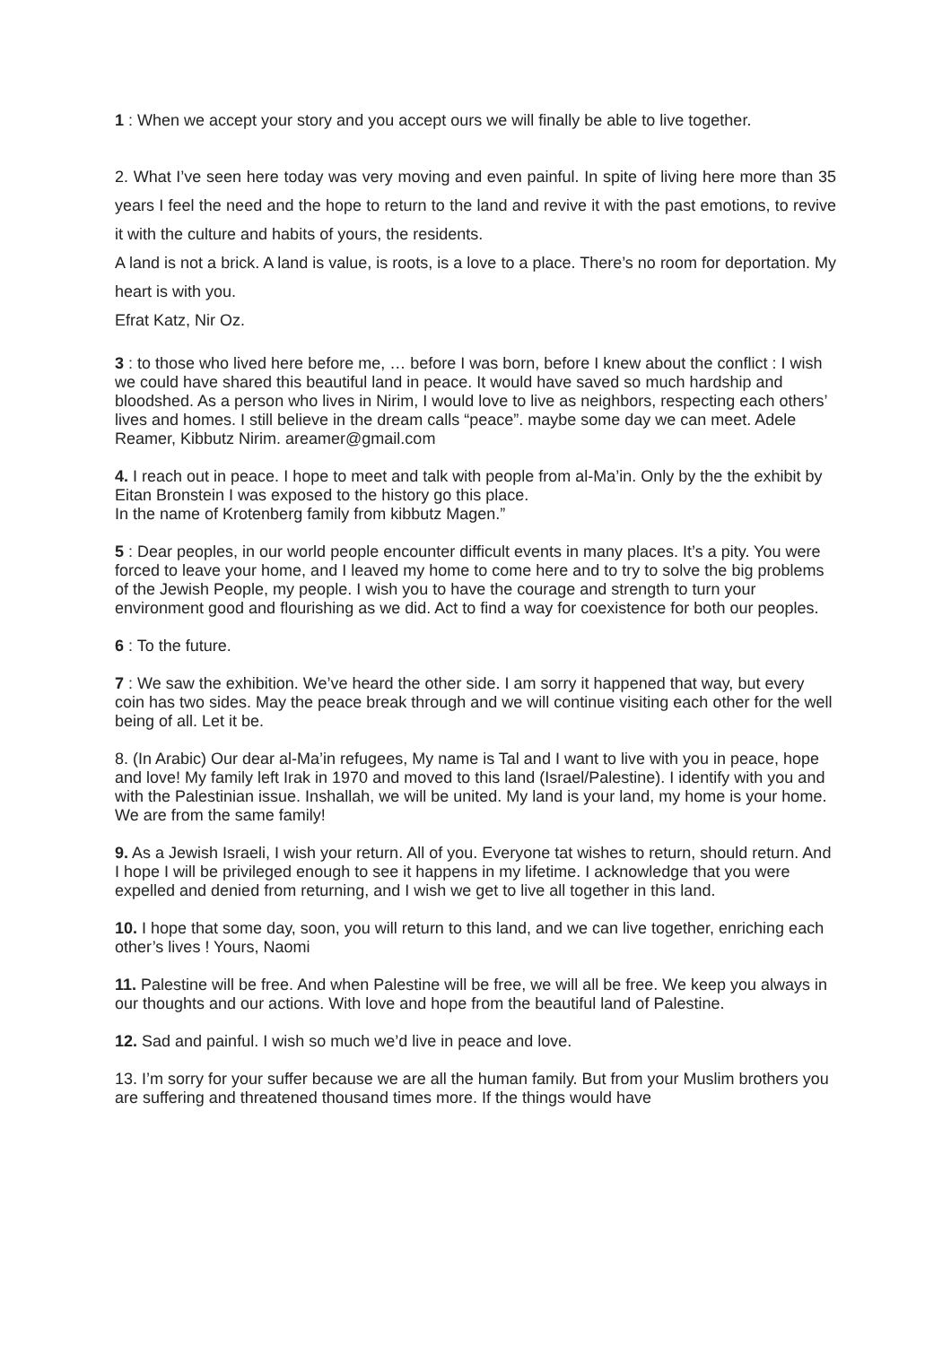1 : When we accept your story and you accept ours we will finally be able to live together.
2. What I’ve seen here today was very moving and even painful. In spite of living here more than 35 years I feel the need and the hope to return to the land and revive it with the past emotions, to revive it with the culture and habits of yours, the residents.
A land is not a brick. A land is value, is roots, is a love to a place. There’s no room for deportation. My heart is with you.
Efrat Katz, Nir Oz.
3 : to those who lived here before me, … before I was born, before I knew about the conflict : I wish we could have shared this beautiful land in peace. It would have saved so much hardship and bloodshed. As a person who lives in Nirim, I would love to live as neighbors, respecting each others’ lives and homes. I still believe in the dream calls “peace”. maybe some day we can meet. Adele Reamer, Kibbutz Nirim. areamer@gmail.com
4. I reach out in peace. I hope to meet and talk with people from al-Ma’in. Only by the the exhibit by Eitan Bronstein I was exposed to the history go this place.
In the name of Krotenberg family from kibbutz Magen.”
5 : Dear peoples, in our world people encounter difficult events in many places. It’s a pity. You were forced to leave your home, and I leaved my home to come here and to try to solve the big problems of the Jewish People, my people. I wish you to have the courage and strength to turn your environment good and flourishing as we did. Act to find a way for coexistence for both our peoples.
6 : To the future.
7 : We saw the exhibition. We’ve heard the other side. I am sorry it happened that way, but every coin has two sides. May the peace break through and we will continue visiting each other for the well being of all. Let it be.
8. (In Arabic) Our dear al-Ma’in refugees, My name is Tal and I want to live with you in peace, hope and love! My family left Irak in 1970 and moved to this land (Israel/Palestine). I identify with you and with the Palestinian issue. Inshallah, we will be united. My land is your land, my home is your home. We are from the same family!
9. As a Jewish Israeli, I wish your return. All of you. Everyone tat wishes to return, should return. And I hope I will be privileged enough to see it happens in my lifetime. I acknowledge that you were expelled and denied from returning, and I wish we get to live all together in this land.
10. I hope that some day, soon, you will return to this land, and we can live together, enriching each other’s lives ! Yours, Naomi
11. Palestine will be free. And when Palestine will be free, we will all be free. We keep you always in our thoughts and our actions. With love and hope from the beautiful land of Palestine.
12. Sad and painful. I wish so much we’d live in peace and love.
13. I’m sorry for your suffer because we are all the human family. But from your Muslim brothers you are suffering and threatened thousand times more. If the things would have